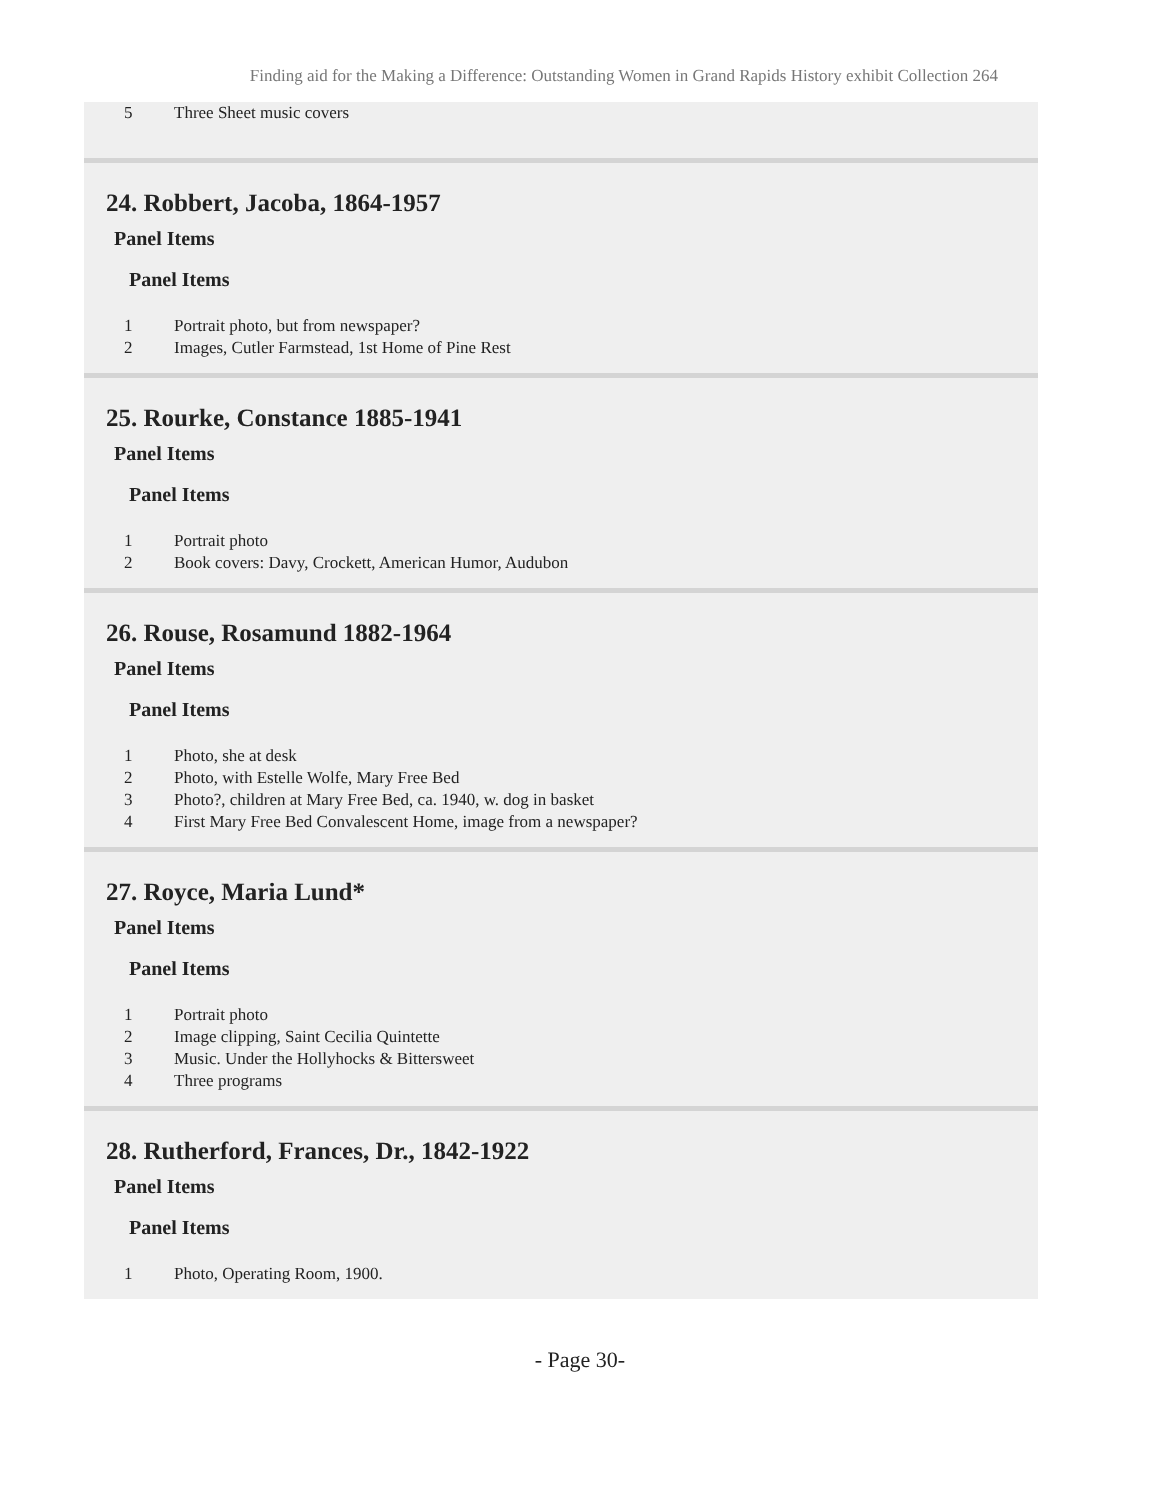Finding aid for the Making a Difference: Outstanding Women in Grand Rapids History exhibit Collection 264
| 5 | Three Sheet music covers |
24. Robbert, Jacoba, 1864-1957
Panel Items
Panel Items
| 1 | Portrait photo, but from newspaper? |
| 2 | Images, Cutler Farmstead, 1st Home of Pine Rest |
25. Rourke, Constance 1885-1941
Panel Items
Panel Items
| 1 | Portrait photo |
| 2 | Book covers: Davy, Crockett, American Humor, Audubon |
26. Rouse, Rosamund 1882-1964
Panel Items
Panel Items
| 1 | Photo, she at desk |
| 2 | Photo, with Estelle Wolfe, Mary Free Bed |
| 3 | Photo?, children at Mary Free Bed, ca. 1940, w. dog in basket |
| 4 | First Mary Free Bed Convalescent Home, image from a newspaper? |
27. Royce, Maria Lund*
Panel Items
Panel Items
| 1 | Portrait photo |
| 2 | Image clipping, Saint Cecilia Quintette |
| 3 | Music. Under the Hollyhocks & Bittersweet |
| 4 | Three programs |
28. Rutherford, Frances, Dr., 1842-1922
Panel Items
Panel Items
| 1 | Photo, Operating Room, 1900. |
- Page 30-